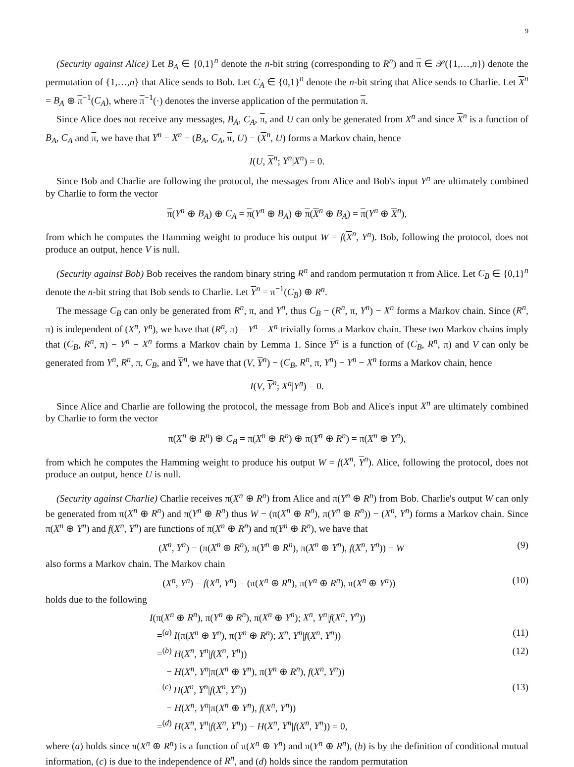9
(Security against Alice) Let B<sub>A</sub> ∈ {0,1}<sup>n</sup> denote the n-bit string (corresponding to R<sup>n</sup>) and π ∈ 𝒫({1,…,n}) denote the permutation of {1,…,n} that Alice sends to Bob. Let C<sub>A</sub> ∈ {0,1}<sup>n</sup> denote the n-bit string that Alice sends to Charlie. Let X<sup>n</sup> = B<sub>A</sub> ⊕ π<sup>−1</sup>(C<sub>A</sub>), where π<sup>−1</sup>(·) denotes the inverse application of the permutation π.
Since Alice does not receive any messages, B<sub>A</sub>, C<sub>A</sub>, π, and U can only be generated from X<sup>n</sup> and since X<sup>n</sup> is a function of B<sub>A</sub>, C<sub>A</sub> and π, we have that Y<sup>n</sup> − X<sup>n</sup> − (B<sub>A</sub>, C<sub>A</sub>, π, U) − (X<sup>n</sup>, U) forms a Markov chain, hence
I(U, X<sup>n</sup>; Y<sup>n</sup>|X<sup>n</sup>) = 0.
Since Bob and Charlie are following the protocol, the messages from Alice and Bob's input Y<sup>n</sup> are ultimately combined by Charlie to form the vector
π(Y<sup>n</sup> ⊕ B<sub>A</sub>) ⊕ C<sub>A</sub> = π(Y<sup>n</sup> ⊕ B<sub>A</sub>) ⊕ π(X<sup>n</sup> ⊕ B<sub>A</sub>) = π(Y<sup>n</sup> ⊕ X<sup>n</sup>),
from which he computes the Hamming weight to produce his output W = f(X<sup>n</sup>, Y<sup>n</sup>). Bob, following the protocol, does not produce an output, hence V is null.
(Security against Bob) Bob receives the random binary string R<sup>n</sup> and random permutation π from Alice. Let C<sub>B</sub> ∈ {0,1}<sup>n</sup> denote the n-bit string that Bob sends to Charlie. Let Y<sup>n</sup> = π<sup>−1</sup>(C<sub>B</sub>) ⊕ R<sup>n</sup>.
The message C<sub>B</sub> can only be generated from R<sup>n</sup>, π, and Y<sup>n</sup>, thus C<sub>B</sub> − (R<sup>n</sup>, π, Y<sup>n</sup>) − X<sup>n</sup> forms a Markov chain. Since (R<sup>n</sup>, π) is independent of (X<sup>n</sup>, Y<sup>n</sup>), we have that (R<sup>n</sup>, π) − Y<sup>n</sup> − X<sup>n</sup> trivially forms a Markov chain. These two Markov chains imply that (C<sub>B</sub>, R<sup>n</sup>, π) − Y<sup>n</sup> − X<sup>n</sup> forms a Markov chain by Lemma 1. Since Y<sup>n</sup> is a function of (C<sub>B</sub>, R<sup>n</sup>, π) and V can only be generated from Y<sup>n</sup>, R<sup>n</sup>, π, C<sub>B</sub>, and Y<sup>n</sup>, we have that (V, Y<sup>n</sup>) − (C<sub>B</sub>, R<sup>n</sup>, π, Y<sup>n</sup>) − Y<sup>n</sup> − X<sup>n</sup> forms a Markov chain, hence
I(V, Y<sup>n</sup>; X<sup>n</sup>|Y<sup>n</sup>) = 0.
Since Alice and Charlie are following the protocol, the message from Bob and Alice's input X<sup>n</sup> are ultimately combined by Charlie to form the vector
π(X<sup>n</sup> ⊕ R<sup>n</sup>) ⊕ C<sub>B</sub> = π(X<sup>n</sup> ⊕ R<sup>n</sup>) ⊕ π(Y<sup>n</sup> ⊕ R<sup>n</sup>) = π(X<sup>n</sup> ⊕ Y<sup>n</sup>),
from which he computes the Hamming weight to produce his output W = f(X<sup>n</sup>, Y<sup>n</sup>). Alice, following the protocol, does not produce an output, hence U is null.
(Security against Charlie) Charlie receives π(X<sup>n</sup> ⊕ R<sup>n</sup>) from Alice and π(Y<sup>n</sup> ⊕ R<sup>n</sup>) from Bob. Charlie's output W can only be generated from π(X<sup>n</sup> ⊕ R<sup>n</sup>) and π(Y<sup>n</sup> ⊕ R<sup>n</sup>) thus W − (π(X<sup>n</sup> ⊕ R<sup>n</sup>), π(Y<sup>n</sup> ⊕ R<sup>n</sup>)) − (X<sup>n</sup>, Y<sup>n</sup>) forms a Markov chain. Since π(X<sup>n</sup> ⊕ Y<sup>n</sup>) and f(X<sup>n</sup>, Y<sup>n</sup>) are functions of π(X<sup>n</sup> ⊕ R<sup>n</sup>) and π(Y<sup>n</sup> ⊕ R<sup>n</sup>), we have that
(X<sup>n</sup>, Y<sup>n</sup>) − (π(X<sup>n</sup> ⊕ R<sup>n</sup>), π(Y<sup>n</sup> ⊕ R<sup>n</sup>), π(X<sup>n</sup> ⊕ Y<sup>n</sup>), f(X<sup>n</sup>, Y<sup>n</sup>)) − W (9)
also forms a Markov chain. The Markov chain
(X<sup>n</sup>, Y<sup>n</sup>) − f(X<sup>n</sup>, Y<sup>n</sup>) − (π(X<sup>n</sup> ⊕ R<sup>n</sup>), π(Y<sup>n</sup> ⊕ R<sup>n</sup>), π(X<sup>n</sup> ⊕ Y<sup>n</sup>)) (10)
holds due to the following
I(π(X<sup>n</sup> ⊕ R<sup>n</sup>), π(Y<sup>n</sup> ⊕ R<sup>n</sup>), π(X<sup>n</sup> ⊕ Y<sup>n</sup>); X<sup>n</sup>, Y<sup>n</sup>|f(X<sup>n</sup>, Y<sup>n</sup>))
=<sup>(a)</sup> I(π(X<sup>n</sup> ⊕ Y<sup>n</sup>), π(Y<sup>n</sup> ⊕ R<sup>n</sup>); X<sup>n</sup>, Y<sup>n</sup>|f(X<sup>n</sup>, Y<sup>n</sup>)) (11)
=<sup>(b)</sup> H(X<sup>n</sup>, Y<sup>n</sup>|f(X<sup>n</sup>, Y<sup>n</sup>)) (12)
− H(X<sup>n</sup>, Y<sup>n</sup>|π(X<sup>n</sup> ⊕ Y<sup>n</sup>), π(Y<sup>n</sup> ⊕ R<sup>n</sup>), f(X<sup>n</sup>, Y<sup>n</sup>))
=<sup>(c)</sup> H(X<sup>n</sup>, Y<sup>n</sup>|f(X<sup>n</sup>, Y<sup>n</sup>)) (13)
− H(X<sup>n</sup>, Y<sup>n</sup>|π(X<sup>n</sup> ⊕ Y<sup>n</sup>), f(X<sup>n</sup>, Y<sup>n</sup>))
=<sup>(d)</sup> H(X<sup>n</sup>, Y<sup>n</sup>|f(X<sup>n</sup>, Y<sup>n</sup>)) − H(X<sup>n</sup>, Y<sup>n</sup>|f(X<sup>n</sup>, Y<sup>n</sup>)) = 0,
where (a) holds since π(X<sup>n</sup> ⊕ R<sup>n</sup>) is a function of π(X<sup>n</sup> ⊕ Y<sup>n</sup>) and π(Y<sup>n</sup> ⊕ R<sup>n</sup>), (b) is by the definition of conditional mutual information, (c) is due to the independence of R<sup>n</sup>, and (d) holds since the random permutation